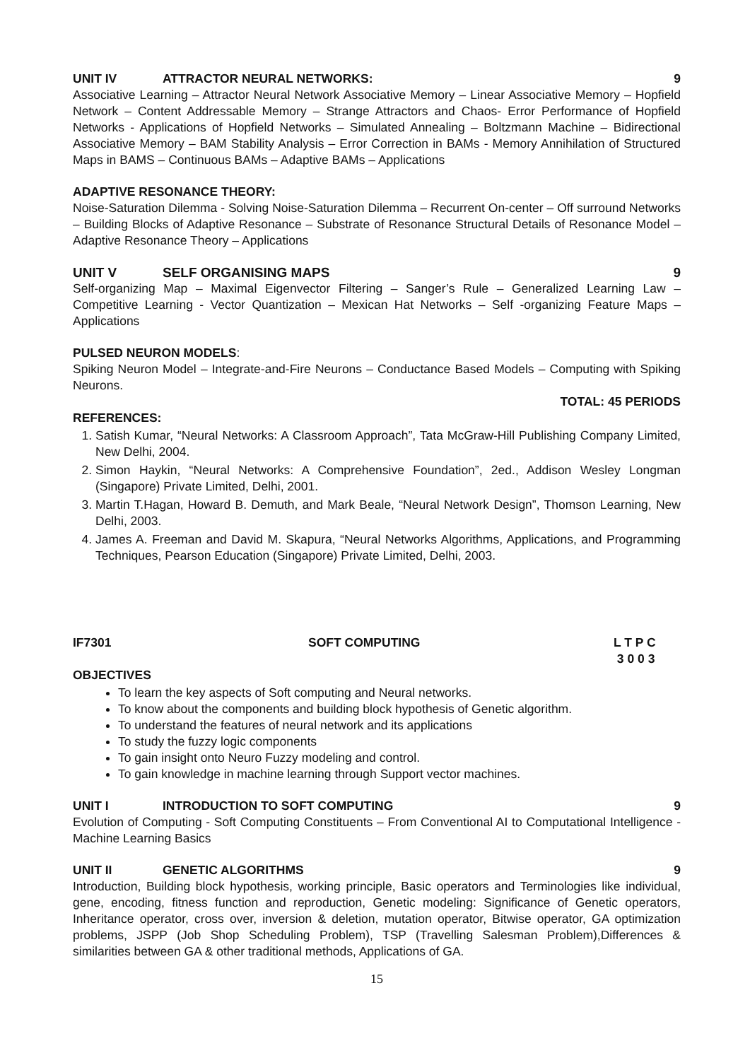UNIT IV ATTRACTOR NEURAL NETWORKS: 9
Associative Learning – Attractor Neural Network Associative Memory – Linear Associative Memory – Hopfield Network – Content Addressable Memory – Strange Attractors and Chaos- Error Performance of Hopfield Networks - Applications of Hopfield Networks – Simulated Annealing – Boltzmann Machine – Bidirectional Associative Memory – BAM Stability Analysis – Error Correction in BAMs - Memory Annihilation of Structured Maps in BAMS – Continuous BAMs – Adaptive BAMs – Applications
ADAPTIVE RESONANCE THEORY:
Noise-Saturation Dilemma - Solving Noise-Saturation Dilemma – Recurrent On-center – Off surround Networks – Building Blocks of Adaptive Resonance – Substrate of Resonance Structural Details of Resonance Model – Adaptive Resonance Theory – Applications
UNIT V SELF ORGANISING MAPS 9
Self-organizing Map – Maximal Eigenvector Filtering – Sanger’s Rule – Generalized Learning Law – Competitive Learning - Vector Quantization – Mexican Hat Networks – Self -organizing Feature Maps – Applications
PULSED NEURON MODELS:
Spiking Neuron Model – Integrate-and-Fire Neurons – Conductance Based Models – Computing with Spiking Neurons.
TOTAL: 45 PERIODS
REFERENCES:
1. Satish Kumar, “Neural Networks: A Classroom Approach”, Tata McGraw-Hill Publishing Company Limited, New Delhi, 2004.
2. Simon Haykin, “Neural Networks: A Comprehensive Foundation”, 2ed., Addison Wesley Longman (Singapore) Private Limited, Delhi, 2001.
3. Martin T.Hagan, Howard B. Demuth, and Mark Beale, “Neural Network Design”, Thomson Learning, New Delhi, 2003.
4. James A. Freeman and David M. Skapura, “Neural Networks Algorithms, Applications, and Programming Techniques, Pearson Education (Singapore) Private Limited, Delhi, 2003.
IF7301 SOFT COMPUTING L T P C
3 0 0 3
OBJECTIVES
To learn the key aspects of Soft computing and Neural networks.
To know about the components and building block hypothesis of Genetic algorithm.
To understand the features of neural network and its applications
To study the fuzzy logic components
To gain insight onto Neuro Fuzzy modeling and control.
To gain knowledge in machine learning through Support vector machines.
UNIT I INTRODUCTION TO SOFT COMPUTING 9
Evolution of Computing - Soft Computing Constituents – From Conventional AI to Computational Intelligence - Machine Learning Basics
UNIT II GENETIC ALGORITHMS 9
Introduction, Building block hypothesis, working principle, Basic operators and Terminologies like individual, gene, encoding, fitness function and reproduction, Genetic modeling: Significance of Genetic operators, Inheritance operator, cross over, inversion & deletion, mutation operator, Bitwise operator, GA optimization problems, JSPP (Job Shop Scheduling Problem), TSP (Travelling Salesman Problem),Differences & similarities between GA & other traditional methods, Applications of GA.
15